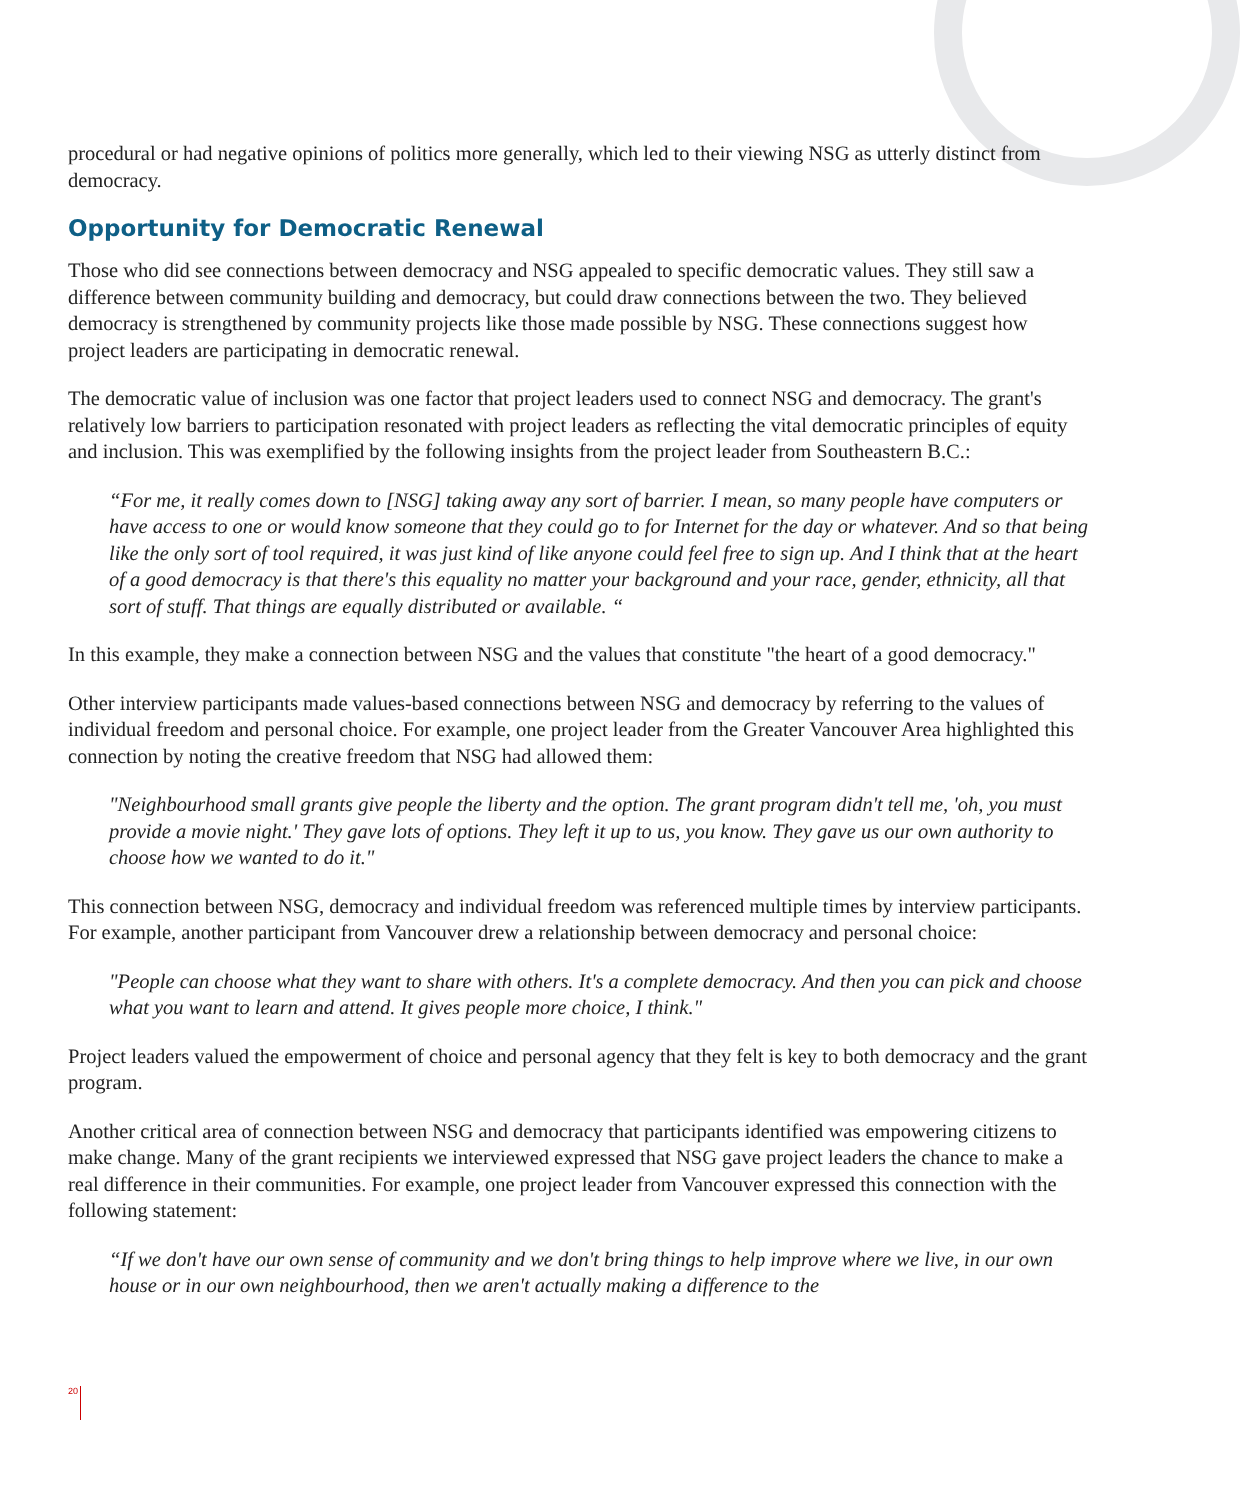procedural or had negative opinions of politics more generally, which led to their viewing NSG as utterly distinct from democracy.
Opportunity for Democratic Renewal
Those who did see connections between democracy and NSG appealed to specific democratic values. They still saw a difference between community building and democracy, but could draw connections between the two. They believed democracy is strengthened by community projects like those made possible by NSG. These connections suggest how project leaders are participating in democratic renewal.
The democratic value of inclusion was one factor that project leaders used to connect NSG and democracy. The grant's relatively low barriers to participation resonated with project leaders as reflecting the vital democratic principles of equity and inclusion. This was exemplified by the following insights from the project leader from Southeastern B.C.:
“For me, it really comes down to [NSG] taking away any sort of barrier. I mean, so many people have computers or have access to one or would know someone that they could go to for Internet for the day or whatever. And so that being like the only sort of tool required, it was just kind of like anyone could feel free to sign up. And I think that at the heart of a good democracy is that there's this equality no matter your background and your race, gender, ethnicity, all that sort of stuff. That things are equally distributed or available. “
In this example, they make a connection between NSG and the values that constitute "the heart of a good democracy."
Other interview participants made values-based connections between NSG and democracy by referring to the values of individual freedom and personal choice. For example, one project leader from the Greater Vancouver Area highlighted this connection by noting the creative freedom that NSG had allowed them:
"Neighbourhood small grants give people the liberty and the option. The grant program didn't tell me, 'oh, you must provide a movie night.' They gave lots of options. They left it up to us, you know. They gave us our own authority to choose how we wanted to do it."
This connection between NSG, democracy and individual freedom was referenced multiple times by interview participants. For example, another participant from Vancouver drew a relationship between democracy and personal choice:
"People can choose what they want to share with others. It's a complete democracy. And then you can pick and choose what you want to learn and attend. It gives people more choice, I think."
Project leaders valued the empowerment of choice and personal agency that they felt is key to both democracy and the grant program.
Another critical area of connection between NSG and democracy that participants identified was empowering citizens to make change. Many of the grant recipients we interviewed expressed that NSG gave project leaders the chance to make a real difference in their communities. For example, one project leader from Vancouver expressed this connection with the following statement:
“If we don't have our own sense of community and we don't bring things to help improve where we live, in our own house or in our own neighbourhood, then we aren't actually making a difference to the
20